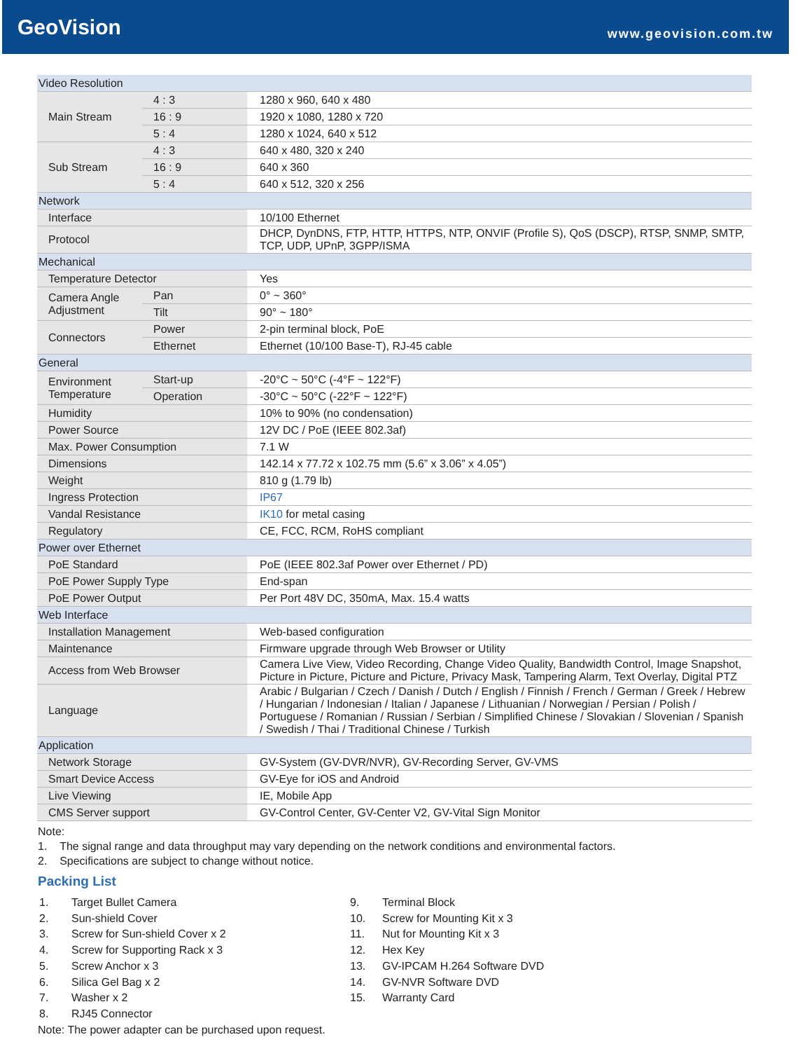GeoVision
www.geovision.com.tw
| Video Resolution | | |
| Main Stream | 4 : 3 | 1280 x 960, 640 x 480 |
| | 16 : 9 | 1920 x 1080, 1280 x 720 |
| | 5 : 4 | 1280 x 1024, 640 x 512 |
| Sub Stream | 4 : 3 | 640 x 480, 320 x 240 |
| | 16 : 9 | 640 x 360 |
| | 5 : 4 | 640 x 512, 320 x 256 |
| Network | | |
| Interface | | 10/100 Ethernet |
| Protocol | | DHCP, DynDNS, FTP, HTTP, HTTPS, NTP, ONVIF (Profile S), QoS (DSCP), RTSP, SNMP, SMTP, TCP, UDP, UPnP, 3GPP/ISMA |
| Mechanical | | |
| Temperature Detector | | Yes |
| Camera Angle Adjustment | Pan | 0° ~ 360° |
| | Tilt | 90° ~ 180° |
| Connectors | Power | 2-pin terminal block, PoE |
| | Ethernet | Ethernet (10/100 Base-T), RJ-45 cable |
| General | | |
| Environment Temperature | Start-up | -20°C ~ 50°C (-4°F ~ 122°F) |
| | Operation | -30°C ~ 50°C (-22°F ~ 122°F) |
| Humidity | | 10% to 90% (no condensation) |
| Power Source | | 12V DC / PoE (IEEE 802.3af) |
| Max. Power Consumption | | 7.1 W |
| Dimensions | | 142.14 x 77.72 x 102.75 mm (5.6” x 3.06” x 4.05”) |
| Weight | | 810 g (1.79 lb) |
| Ingress Protection | | IP67 |
| Vandal Resistance | | IK10 for metal casing |
| Regulatory | | CE, FCC, RCM, RoHS compliant |
| Power over Ethernet | | |
| PoE Standard | | PoE (IEEE 802.3af Power over Ethernet / PD) |
| PoE Power Supply Type | | End-span |
| PoE Power Output | | Per Port 48V DC, 350mA, Max. 15.4 watts |
| Web Interface | | |
| Installation Management | | Web-based configuration |
| Maintenance | | Firmware upgrade through Web Browser or Utility |
| Access from Web Browser | | Camera Live View, Video Recording, Change Video Quality, Bandwidth Control, Image Snapshot, Picture in Picture, Picture and Picture, Privacy Mask, Tampering Alarm, Text Overlay, Digital PTZ |
| Language | | Arabic / Bulgarian / Czech / Danish / Dutch / English / Finnish / French / German / Greek / Hebrew / Hungarian / Indonesian / Italian / Japanese / Lithuanian / Norwegian / Persian / Polish / Portuguese / Romanian / Russian / Serbian / Simplified Chinese / Slovakian / Slovenian / Spanish / Swedish / Thai / Traditional Chinese / Turkish |
| Application | | |
| Network Storage | | GV-System (GV-DVR/NVR), GV-Recording Server, GV-VMS |
| Smart Device Access | | GV-Eye for iOS and Android |
| Live Viewing | | IE, Mobile App |
| CMS Server support | | GV-Control Center, GV-Center V2, GV-Vital Sign Monitor |
Note:
1. The signal range and data throughput may vary depending on the network conditions and environmental factors.
2. Specifications are subject to change without notice.
Packing List
1. Target Bullet Camera
2. Sun-shield Cover
3. Screw for Sun-shield Cover x 2
4. Screw for Supporting Rack x 3
5. Screw Anchor x 3
6. Silica Gel Bag x 2
7. Washer x 2
8. RJ45 Connector
9. Terminal Block
10. Screw for Mounting Kit x 3
11. Nut for Mounting Kit x 3
12. Hex Key
13. GV-IPCAM H.264 Software DVD
14. GV-NVR Software DVD
15. Warranty Card
Note: The power adapter can be purchased upon request.